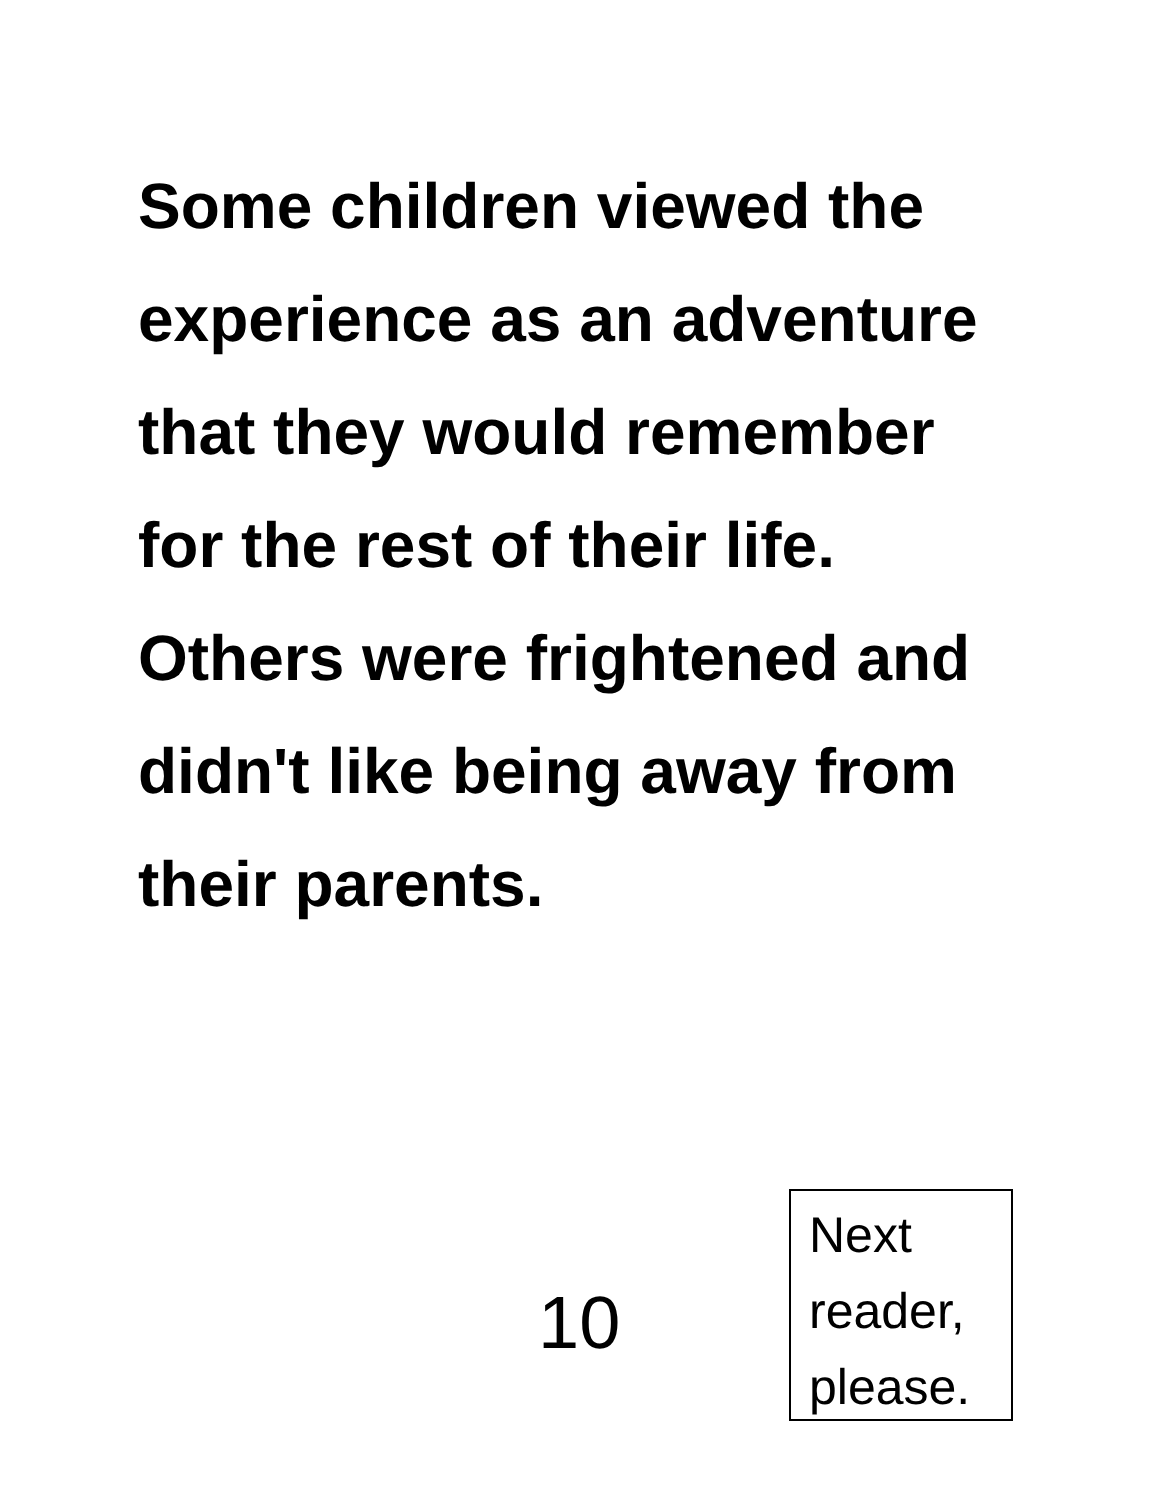Some children viewed the experience as an adventure that they would remember for the rest of their life. Others were frightened and didn't like being away from their parents.
10
Next
reader,
please.